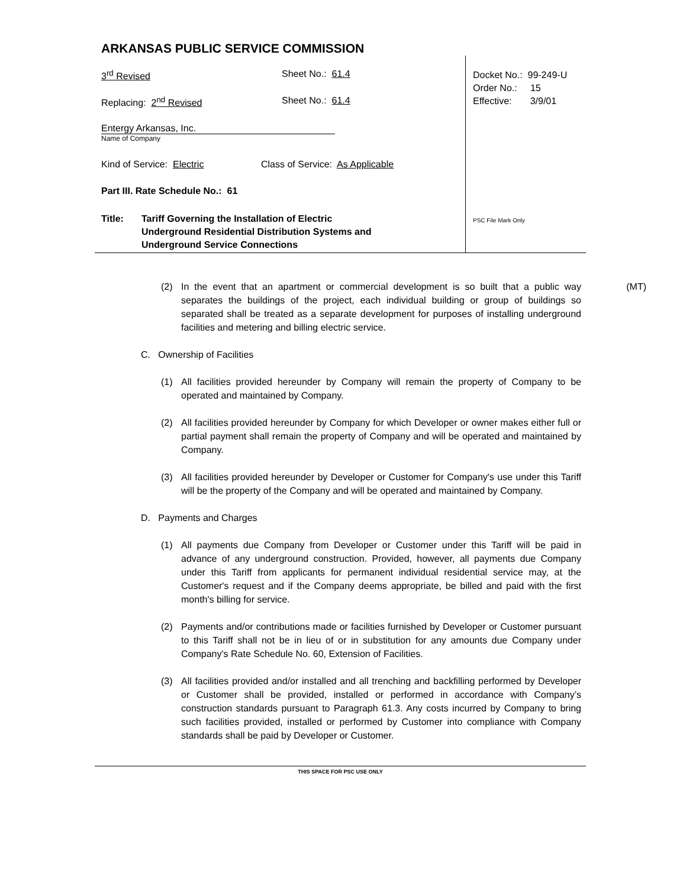ARKANSAS PUBLIC SERVICE COMMISSION
3<sup>rd</sup> Revised Sheet No.: 61.4
Replacing: 2<sup>nd</sup> Revised Sheet No.: 61.4
Entergy Arkansas, Inc.
Name of Company
Kind of Service: Electric Class of Service: As Applicable
Part III. Rate Schedule No.: 61
Title: Tariff Governing the Installation of Electric
Underground Residential Distribution Systems and
Underground Service Connections
Docket No.: 99-249-U
Order No.: 15
Effective: 3/9/01
PSC File Mark Only
(MT)
(2) In the event that an apartment or commercial development is so built that a public way separates the buildings of the project, each individual building or group of buildings so separated shall be treated as a separate development for purposes of installing underground facilities and metering and billing electric service.
C. Ownership of Facilities
(1) All facilities provided hereunder by Company will remain the property of Company to be operated and maintained by Company.
(2) All facilities provided hereunder by Company for which Developer or owner makes either full or partial payment shall remain the property of Company and will be operated and maintained by Company.
(3) All facilities provided hereunder by Developer or Customer for Company's use under this Tariff will be the property of the Company and will be operated and maintained by Company.
D. Payments and Charges
(1) All payments due Company from Developer or Customer under this Tariff will be paid in advance of any underground construction. Provided, however, all payments due Company under this Tariff from applicants for permanent individual residential service may, at the Customer's request and if the Company deems appropriate, be billed and paid with the first month's billing for service.
(2) Payments and/or contributions made or facilities furnished by Developer or Customer pursuant to this Tariff shall not be in lieu of or in substitution for any amounts due Company under Company's Rate Schedule No. 60, Extension of Facilities.
(3) All facilities provided and/or installed and all trenching and backfilling performed by Developer or Customer shall be provided, installed or performed in accordance with Company’s construction standards pursuant to Paragraph 61.3. Any costs incurred by Company to bring such facilities provided, installed or performed by Customer into compliance with Company standards shall be paid by Developer or Customer.
THIS SPACE FOR PSC USE ONLY